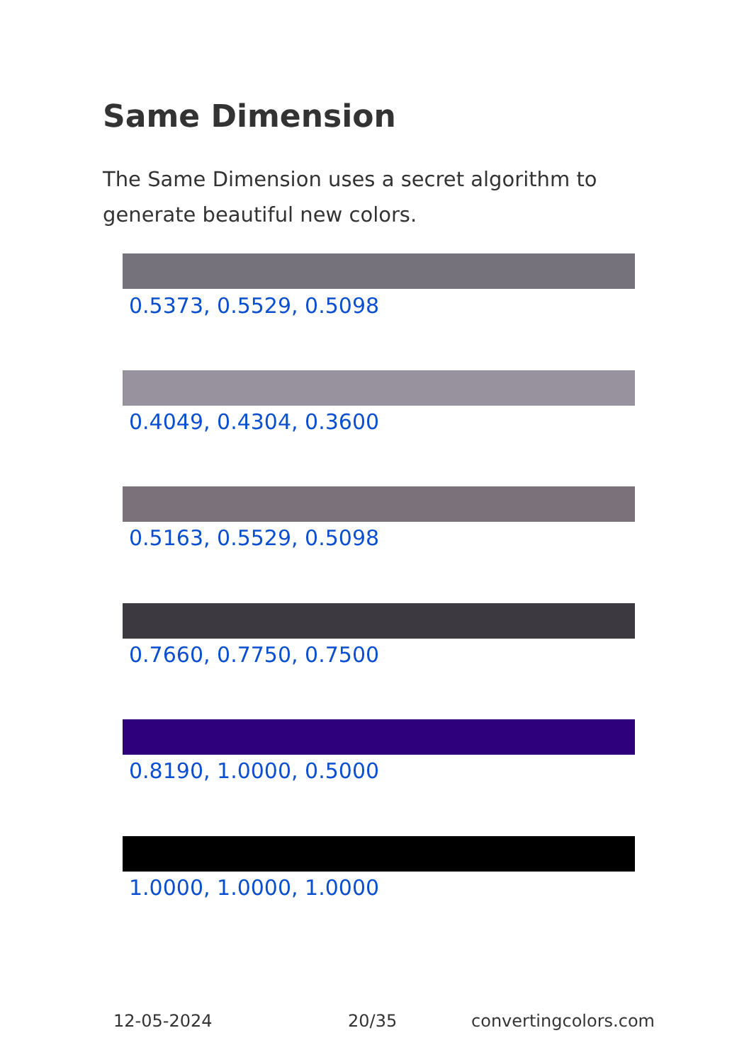Same Dimension
The Same Dimension uses a secret algorithm to generate beautiful new colors.
0.5373, 0.5529, 0.5098
0.4049, 0.4304, 0.3600
0.5163, 0.5529, 0.5098
0.7660, 0.7750, 0.7500
0.8190, 1.0000, 0.5000
1.0000, 1.0000, 1.0000
12-05-2024 20/35 convertingcolors.com